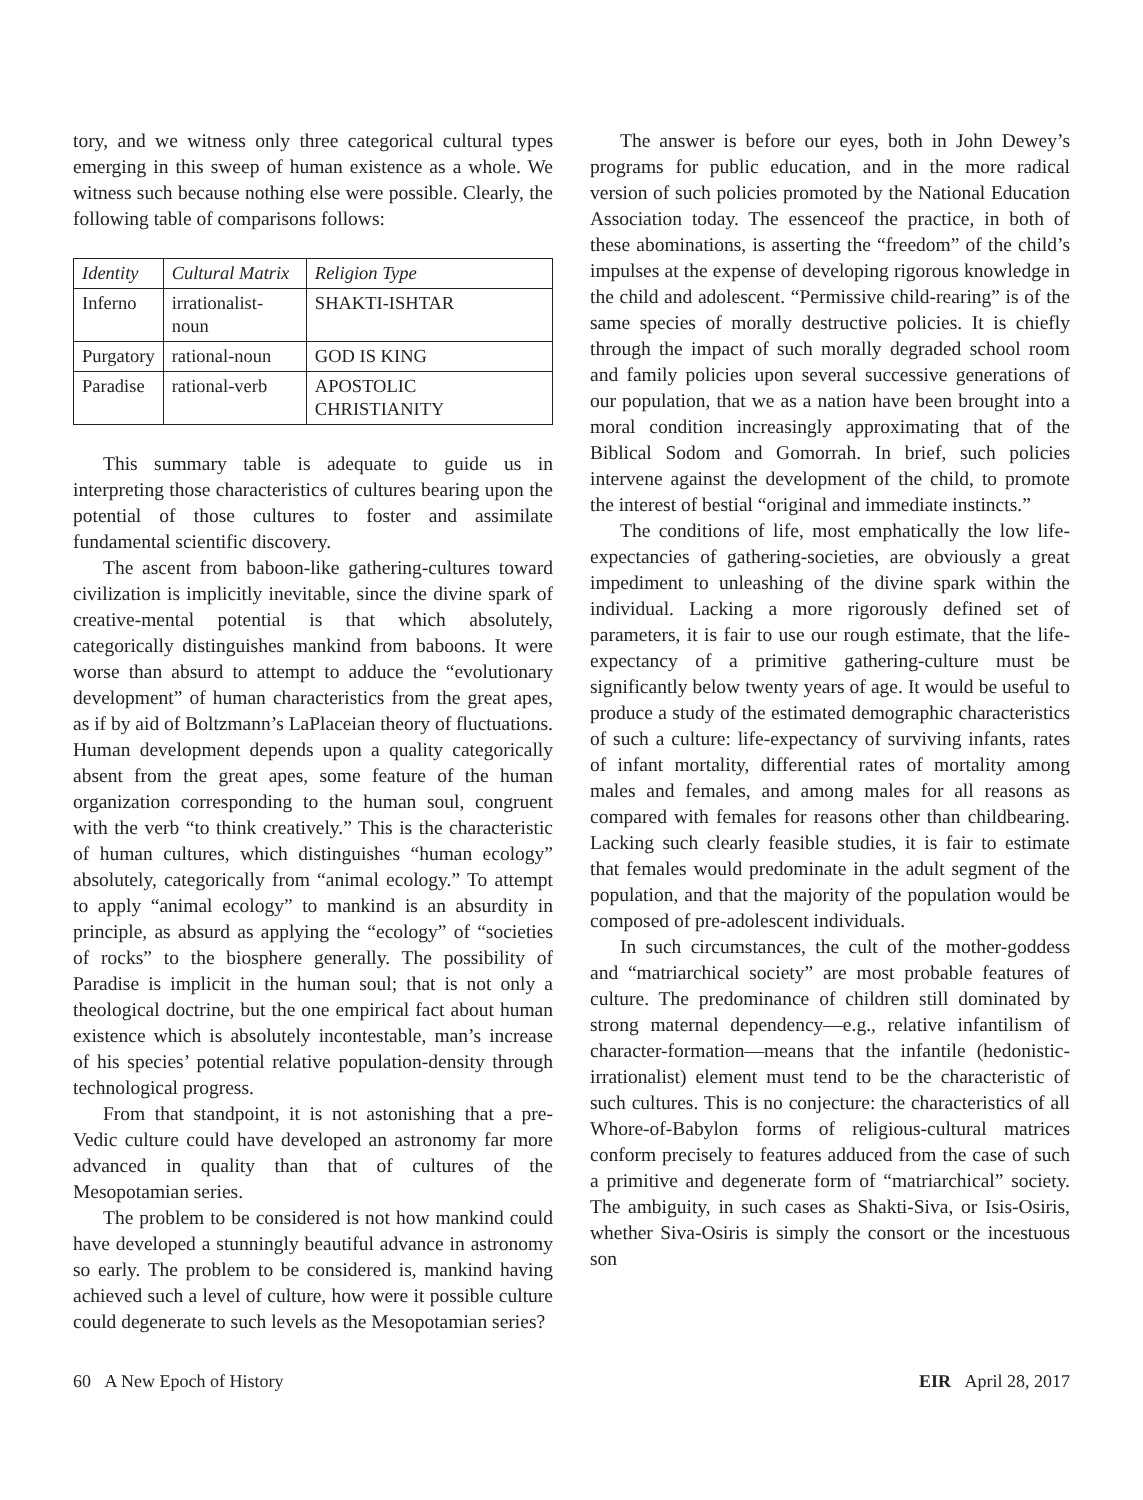tory, and we witness only three categorical cultural types emerging in this sweep of human existence as a whole. We witness such because nothing else were possible. Clearly, the following table of comparisons follows:
| Identity | Cultural Matrix | Religion Type |
| --- | --- | --- |
| Inferno | irrationalist-noun | SHAKTI-ISHTAR |
| Purgatory | rational-noun | GOD IS KING |
| Paradise | rational-verb | APOSTOLIC CHRISTIANITY |
This summary table is adequate to guide us in interpreting those characteristics of cultures bearing upon the potential of those cultures to foster and assimilate fundamental scientific discovery.
The ascent from baboon-like gathering-cultures toward civilization is implicitly inevitable, since the divine spark of creative-mental potential is that which absolutely, categorically distinguishes mankind from baboons. It were worse than absurd to attempt to adduce the “evolutionary development” of human characteristics from the great apes, as if by aid of Boltzmann’s LaPlaceian theory of fluctuations. Human development depends upon a quality categorically absent from the great apes, some feature of the human organization corresponding to the human soul, congruent with the verb “to think creatively.” This is the characteristic of human cultures, which distinguishes “human ecology” absolutely, categorically from “animal ecology.” To attempt to apply “animal ecology” to mankind is an absurdity in principle, as absurd as applying the “ecology” of “societies of rocks” to the biosphere generally. The possibility of Paradise is implicit in the human soul; that is not only a theological doctrine, but the one empirical fact about human existence which is absolutely incontestable, man’s increase of his species’ potential relative population-density through technological progress.
From that standpoint, it is not astonishing that a pre-Vedic culture could have developed an astronomy far more advanced in quality than that of cultures of the Mesopotamian series.
The problem to be considered is not how mankind could have developed a stunningly beautiful advance in astronomy so early. The problem to be considered is, mankind having achieved such a level of culture, how were it possible culture could degenerate to such levels as the Mesopotamian series?
The answer is before our eyes, both in John Dewey’s programs for public education, and in the more radical version of such policies promoted by the National Education Association today. The essenceof the practice, in both of these abominations, is asserting the “freedom” of the child’s impulses at the expense of developing rigorous knowledge in the child and adolescent. “Permissive child-rearing” is of the same species of morally destructive policies. It is chiefly through the impact of such morally degraded school room and family policies upon several successive generations of our population, that we as a nation have been brought into a moral condition increasingly approximating that of the Biblical Sodom and Gomorrah. In brief, such policies intervene against the development of the child, to promote the interest of bestial “original and immediate instincts.”
The conditions of life, most emphatically the low life-expectancies of gathering-societies, are obviously a great impediment to unleashing of the divine spark within the individual. Lacking a more rigorously defined set of parameters, it is fair to use our rough estimate, that the life-expectancy of a primitive gathering-culture must be significantly below twenty years of age. It would be useful to produce a study of the estimated demographic characteristics of such a culture: life-expectancy of surviving infants, rates of infant mortality, differential rates of mortality among males and females, and among males for all reasons as compared with females for reasons other than childbearing. Lacking such clearly feasible studies, it is fair to estimate that females would predominate in the adult segment of the population, and that the majority of the population would be composed of pre-adolescent individuals.
In such circumstances, the cult of the mother-goddess and “matriarchical society” are most probable features of culture. The predominance of children still dominated by strong maternal dependency—e.g., relative infantilism of character-formation—means that the infantile (hedonistic-irrationalist) element must tend to be the characteristic of such cultures. This is no conjecture: the characteristics of all Whore-of-Babylon forms of religious-cultural matrices conform precisely to features adduced from the case of such a primitive and degenerate form of “matriarchical” society. The ambiguity, in such cases as Shakti-Siva, or Isis-Osiris, whether Siva-Osiris is simply the consort or the incestuous son
60 A New Epoch of History EIR April 28, 2017